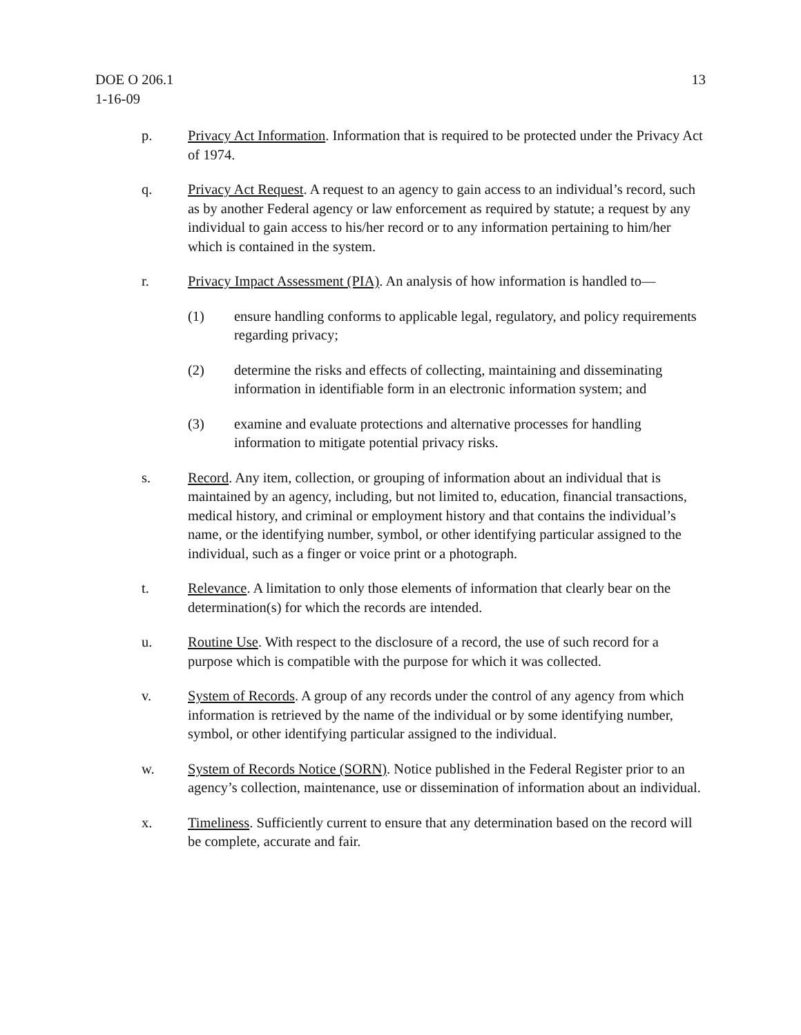DOE O 206.1
1-16-09
13
p. Privacy Act Information. Information that is required to be protected under the Privacy Act of 1974.
q. Privacy Act Request. A request to an agency to gain access to an individual’s record, such as by another Federal agency or law enforcement as required by statute; a request by any individual to gain access to his/her record or to any information pertaining to him/her which is contained in the system.
r. Privacy Impact Assessment (PIA). An analysis of how information is handled to—
(1) ensure handling conforms to applicable legal, regulatory, and policy requirements regarding privacy;
(2) determine the risks and effects of collecting, maintaining and disseminating information in identifiable form in an electronic information system; and
(3) examine and evaluate protections and alternative processes for handling information to mitigate potential privacy risks.
s. Record. Any item, collection, or grouping of information about an individual that is maintained by an agency, including, but not limited to, education, financial transactions, medical history, and criminal or employment history and that contains the individual’s name, or the identifying number, symbol, or other identifying particular assigned to the individual, such as a finger or voice print or a photograph.
t. Relevance. A limitation to only those elements of information that clearly bear on the determination(s) for which the records are intended.
u. Routine Use. With respect to the disclosure of a record, the use of such record for a purpose which is compatible with the purpose for which it was collected.
v. System of Records. A group of any records under the control of any agency from which information is retrieved by the name of the individual or by some identifying number, symbol, or other identifying particular assigned to the individual.
w. System of Records Notice (SORN). Notice published in the Federal Register prior to an agency’s collection, maintenance, use or dissemination of information about an individual.
x. Timeliness. Sufficiently current to ensure that any determination based on the record will be complete, accurate and fair.